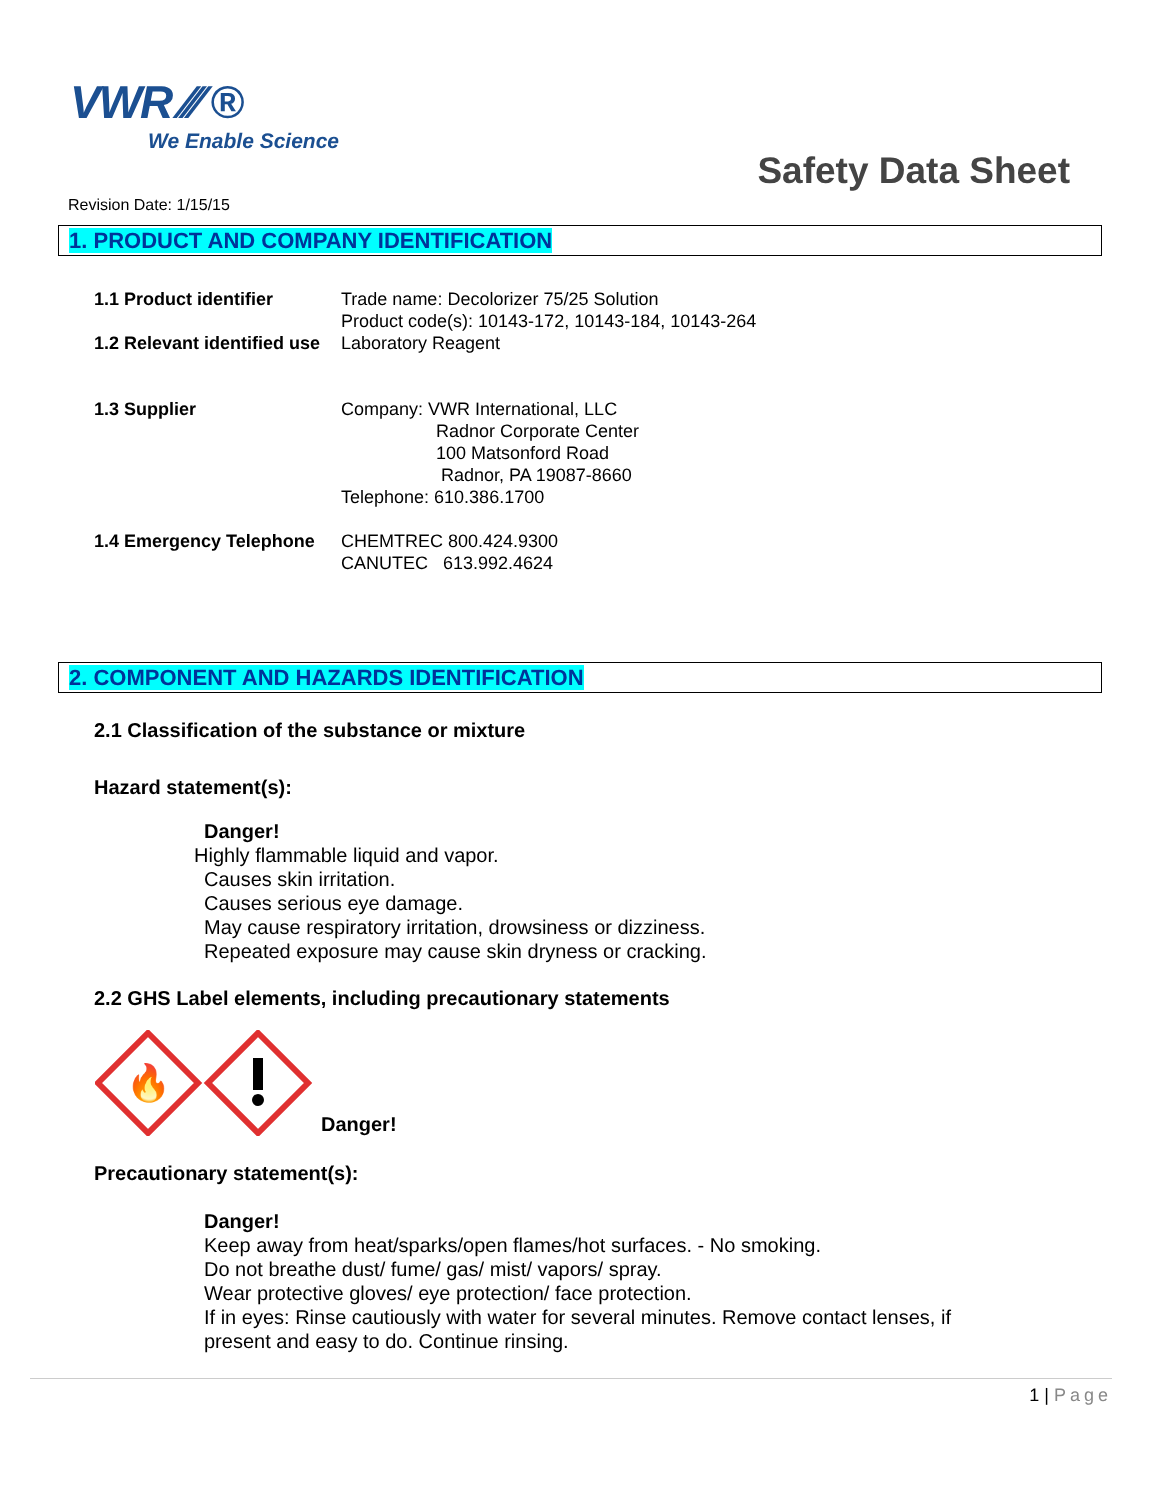VWR ⁄⁄⁄ ®
We Enable Science
Safety Data Sheet
Revision Date: 1/15/15
1. PRODUCT AND COMPANY IDENTIFICATION
1.1 Product identifier Trade name: Decolorizer 75/25 Solution
Product code(s): 10143-172, 10143-184, 10143-264
1.2 Relevant identified use
Laboratory Reagent
1.3 Supplier Company: VWR International, LLC
Radnor Corporate Center
100 Matsonford Road
Radnor, PA 19087-8660
Telephone: 610.386.1700
1.4 Emergency Telephone
CHEMTREC 800.424.9300
CANUTEC 613.992.4624
2. COMPONENT AND HAZARDS IDENTIFICATION
2.1 Classification of the substance or mixture
Hazard statement(s):
Danger!
Highly flammable liquid and vapor.
Causes skin irritation.
Causes serious eye damage.
May cause respiratory irritation, drowsiness or dizziness.
Repeated exposure may cause skin dryness or cracking.
2.2 GHS Label elements, including precautionary statements
🔥
Danger!
Precautionary statement(s):
Danger!
Keep away from heat/sparks/open flames/hot surfaces. - No smoking.
Do not breathe dust/ fume/ gas/ mist/ vapors/ spray.
Wear protective gloves/ eye protection/ face protection.
If in eyes: Rinse cautiously with water for several minutes. Remove contact lenses, if
present and easy to do. Continue rinsing.
1 | Page